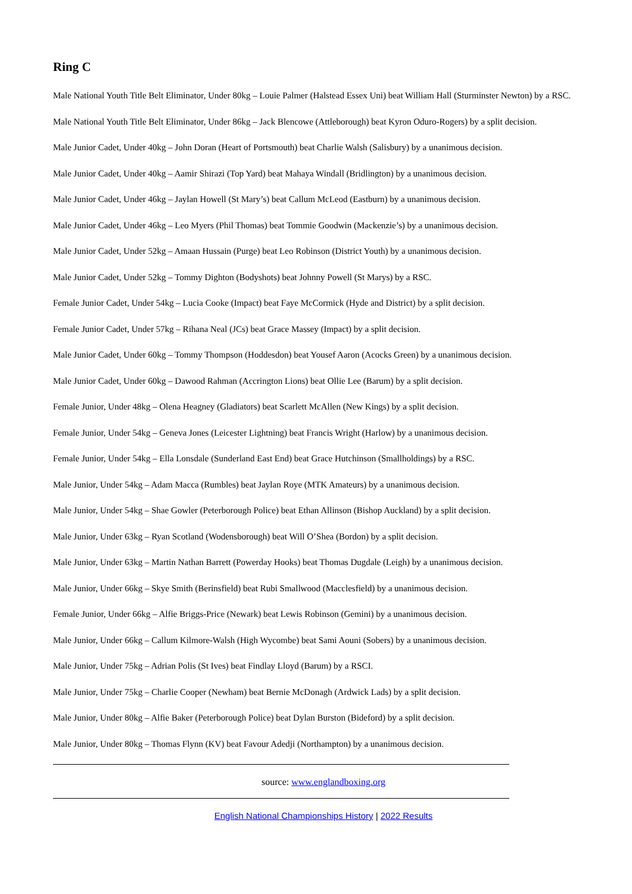Ring C
Male National Youth Title Belt Eliminator, Under 80kg – Louie Palmer (Halstead Essex Uni) beat William Hall (Sturminster Newton) by a RSC.
Male National Youth Title Belt Eliminator, Under 86kg – Jack Blencowe (Attleborough) beat Kyron Oduro-Rogers) by a split decision.
Male Junior Cadet, Under 40kg – John Doran (Heart of Portsmouth) beat Charlie Walsh (Salisbury) by a unanimous decision.
Male Junior Cadet, Under 40kg – Aamir Shirazi (Top Yard) beat Mahaya Windall (Bridlington) by a unanimous decision.
Male Junior Cadet, Under 46kg – Jaylan Howell (St Mary’s) beat Callum McLeod (Eastburn) by a unanimous decision.
Male Junior Cadet, Under 46kg – Leo Myers (Phil Thomas) beat Tommie Goodwin (Mackenzie’s) by a unanimous decision.
Male Junior Cadet, Under 52kg – Amaan Hussain (Purge) beat Leo Robinson (District Youth) by a unanimous decision.
Male Junior Cadet, Under 52kg – Tommy Dighton (Bodyshots) beat Johnny Powell (St Marys) by a RSC.
Female Junior Cadet, Under 54kg – Lucia Cooke (Impact) beat Faye McCormick (Hyde and District) by a split decision.
Female Junior Cadet, Under 57kg – Rihana Neal (JCs) beat Grace Massey (Impact) by a split decision.
Male Junior Cadet, Under 60kg – Tommy Thompson (Hoddesdon) beat Yousef Aaron (Acocks Green) by a unanimous decision.
Male Junior Cadet, Under 60kg – Dawood Rahman (Accrington Lions) beat Ollie Lee (Barum) by a split decision.
Female Junior, Under 48kg – Olena Heagney (Gladiators) beat Scarlett McAllen (New Kings) by a split decision.
Female Junior, Under 54kg – Geneva Jones (Leicester Lightning) beat Francis Wright (Harlow) by a unanimous decision.
Female Junior, Under 54kg – Ella Lonsdale (Sunderland East End) beat Grace Hutchinson (Smallholdings) by a RSC.
Male Junior, Under 54kg – Adam Macca (Rumbles) beat Jaylan Roye (MTK Amateurs) by a unanimous decision.
Male Junior, Under 54kg – Shae Gowler (Peterborough Police) beat Ethan Allinson (Bishop Auckland) by a split decision.
Male Junior, Under 63kg – Ryan Scotland (Wodensborough) beat Will O’Shea (Bordon) by a split decision.
Male Junior, Under 63kg – Martin Nathan Barrett (Powerday Hooks) beat Thomas Dugdale (Leigh) by a unanimous decision.
Male Junior, Under 66kg – Skye Smith (Berinsfield) beat Rubi Smallwood (Macclesfield) by a unanimous decision.
Female Junior, Under 66kg – Alfie Briggs-Price (Newark) beat Lewis Robinson (Gemini) by a unanimous decision.
Male Junior, Under 66kg – Callum Kilmore-Walsh (High Wycombe) beat Sami Aouni (Sobers) by a unanimous decision.
Male Junior, Under 75kg – Adrian Polis (St Ives) beat Findlay Lloyd (Barum) by a RSCI.
Male Junior, Under 75kg – Charlie Cooper (Newham) beat Bernie McDonagh (Ardwick Lads) by a split decision.
Male Junior, Under 80kg – Alfie Baker (Peterborough Police) beat Dylan Burston (Bideford) by a split decision.
Male Junior, Under 80kg – Thomas Flynn (KV) beat Favour Adedji (Northampton) by a unanimous decision.
source: www.englandboxing.org
English National Championships History | 2022 Results